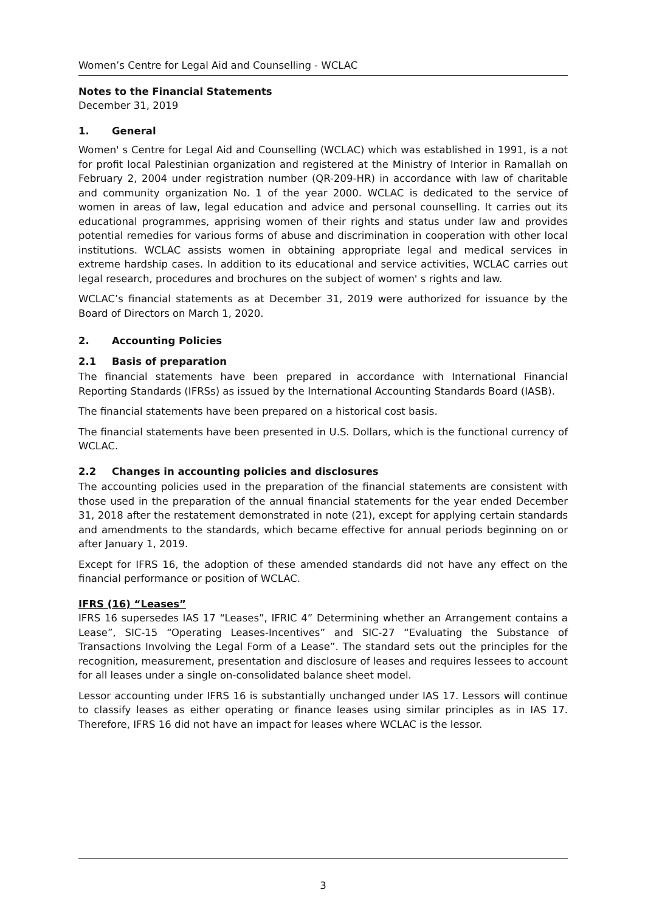Women’s Centre for Legal Aid and Counselling - WCLAC
Notes to the Financial Statements
December 31, 2019
1. General
Women' s Centre for Legal Aid and Counselling (WCLAC) which was established in 1991, is a not for profit local Palestinian organization and registered at the Ministry of Interior in Ramallah on February 2, 2004 under registration number (QR-209-HR) in accordance with law of charitable and community organization No. 1 of the year 2000. WCLAC is dedicated to the service of women in areas of law, legal education and advice and personal counselling. It carries out its educational programmes, apprising women of their rights and status under law and provides potential remedies for various forms of abuse and discrimination in cooperation with other local institutions. WCLAC assists women in obtaining appropriate legal and medical services in extreme hardship cases. In addition to its educational and service activities, WCLAC carries out legal research, procedures and brochures on the subject of women' s rights and law.
WCLAC’s financial statements as at December 31, 2019 were authorized for issuance by the Board of Directors on March 1, 2020.
2. Accounting Policies
2.1 Basis of preparation
The financial statements have been prepared in accordance with International Financial Reporting Standards (IFRSs) as issued by the International Accounting Standards Board (IASB).
The financial statements have been prepared on a historical cost basis.
The financial statements have been presented in U.S. Dollars, which is the functional currency of WCLAC.
2.2 Changes in accounting policies and disclosures
The accounting policies used in the preparation of the financial statements are consistent with those used in the preparation of the annual financial statements for the year ended December 31, 2018 after the restatement demonstrated in note (21), except for applying certain standards and amendments to the standards, which became effective for annual periods beginning on or after January 1, 2019.
Except for IFRS 16, the adoption of these amended standards did not have any effect on the financial performance or position of WCLAC.
IFRS (16) “Leases”
IFRS 16 supersedes IAS 17 “Leases”, IFRIC 4” Determining whether an Arrangement contains a Lease”, SIC-15 “Operating Leases-Incentives” and SIC-27 “Evaluating the Substance of Transactions Involving the Legal Form of a Lease”. The standard sets out the principles for the recognition, measurement, presentation and disclosure of leases and requires lessees to account for all leases under a single on-consolidated balance sheet model.
Lessor accounting under IFRS 16 is substantially unchanged under IAS 17. Lessors will continue to classify leases as either operating or finance leases using similar principles as in IAS 17. Therefore, IFRS 16 did not have an impact for leases where WCLAC is the lessor.
3